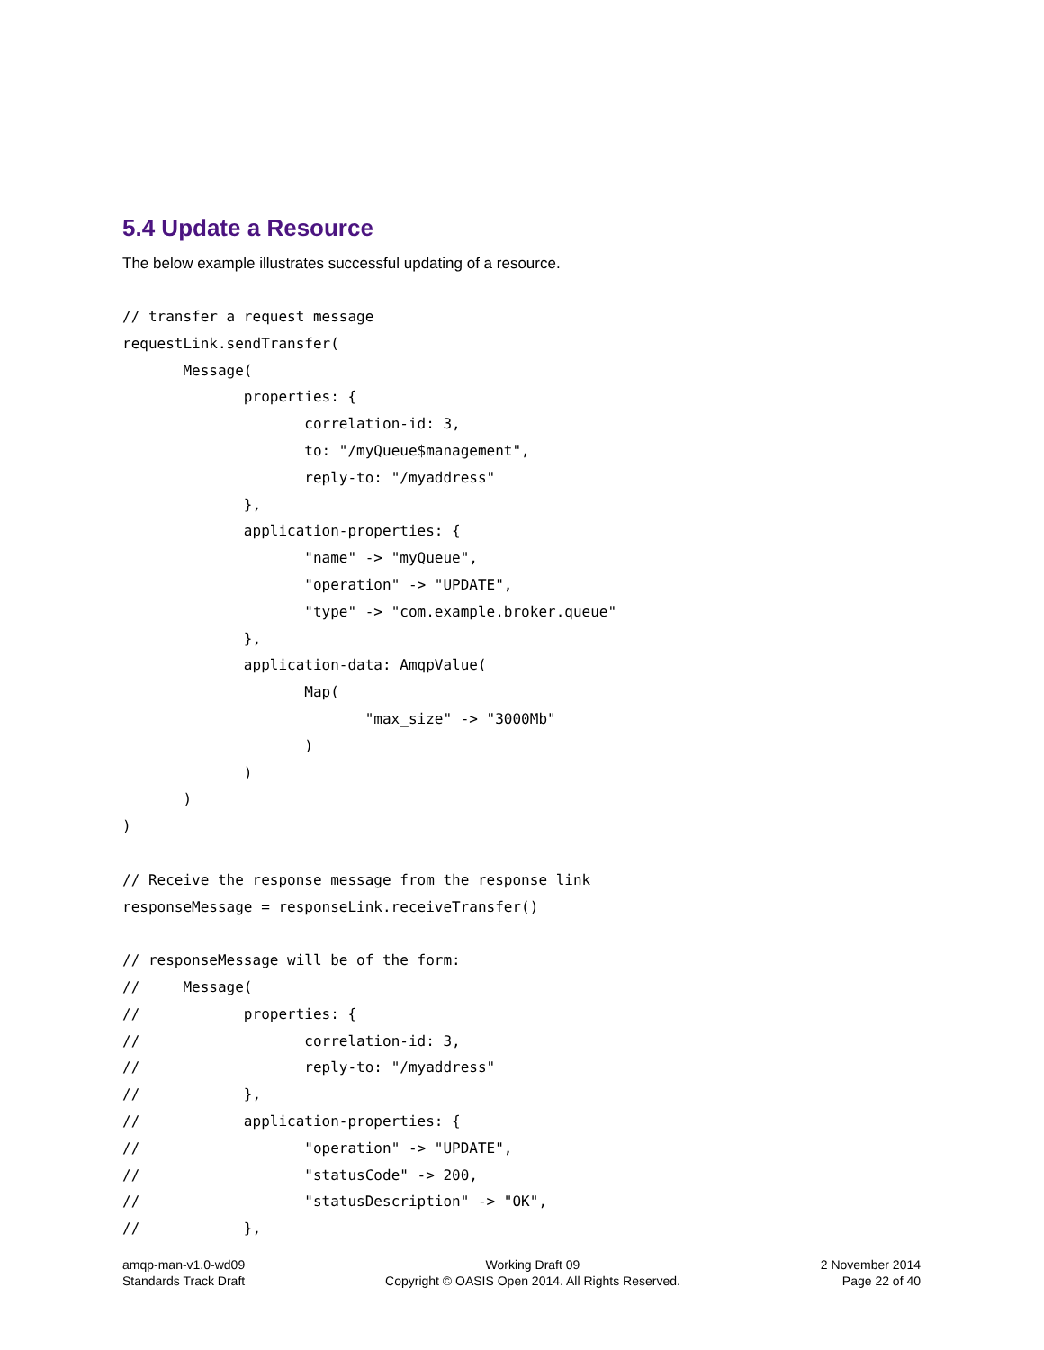5.4 Update a Resource
The below example illustrates successful updating of a resource.
// transfer a request message
requestLink.sendTransfer(
	Message(
		properties: {
			correlation-id: 3,
			to: "/myQueue$management",
			reply-to: "/myaddress"
		},
		application-properties: {
			"name" -> "myQueue",
			"operation" -> "UPDATE",
			"type" -> "com.example.broker.queue"
		},
		application-data: AmqpValue(
			Map(
				"max_size" -> "3000Mb"
			)
		)
	)
)

// Receive the response message from the response link
responseMessage = responseLink.receiveTransfer()

// responseMessage will be of the form:
//	Message(
//		properties: {
//			correlation-id: 3,
//			reply-to: "/myaddress"
//		},
//		application-properties: {
//			"operation" -> "UPDATE",
//			"statusCode" -> 200,
//			"statusDescription" -> "OK",
//		},
amqp-man-v1.0-wd09
Standards Track Draft
Working Draft 09
Copyright © OASIS Open 2014. All Rights Reserved.
2 November 2014
Page 22 of 40